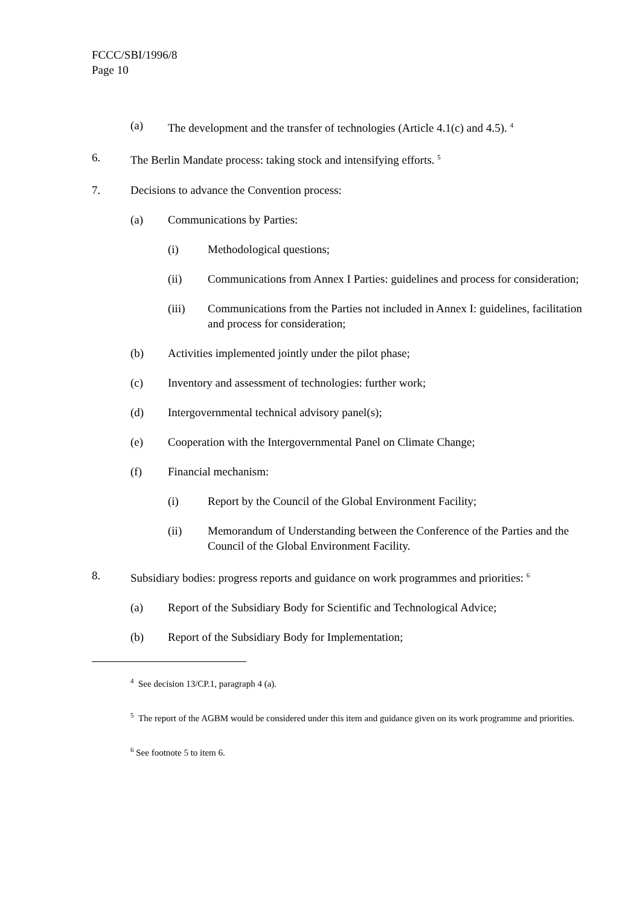FCCC/SBI/1996/8
Page 10
(a) The development and the transfer of technologies (Article 4.1(c) and 4.5). <sup>4</sup>
6. The Berlin Mandate process: taking stock and intensifying efforts. <sup>5</sup>
7. Decisions to advance the Convention process:
(a) Communications by Parties:
(i) Methodological questions;
(ii) Communications from Annex I Parties: guidelines and process for consideration;
(iii) Communications from the Parties not included in Annex I: guidelines, facilitation and process for consideration;
(b) Activities implemented jointly under the pilot phase;
(c) Inventory and assessment of technologies: further work;
(d) Intergovernmental technical advisory panel(s);
(e) Cooperation with the Intergovernmental Panel on Climate Change;
(f) Financial mechanism:
(i) Report by the Council of the Global Environment Facility;
(ii) Memorandum of Understanding between the Conference of the Parties and the Council of the Global Environment Facility.
8. Subsidiary bodies: progress reports and guidance on work programmes and priorities: <sup>6</sup>
(a) Report of the Subsidiary Body for Scientific and Technological Advice;
(b) Report of the Subsidiary Body for Implementation;
<sup>4</sup> See decision 13/CP.1, paragraph 4 (a).
<sup>5</sup> The report of the AGBM would be considered under this item and guidance given on its work programme and priorities.
<sup>6</sup> See footnote 5 to item 6.